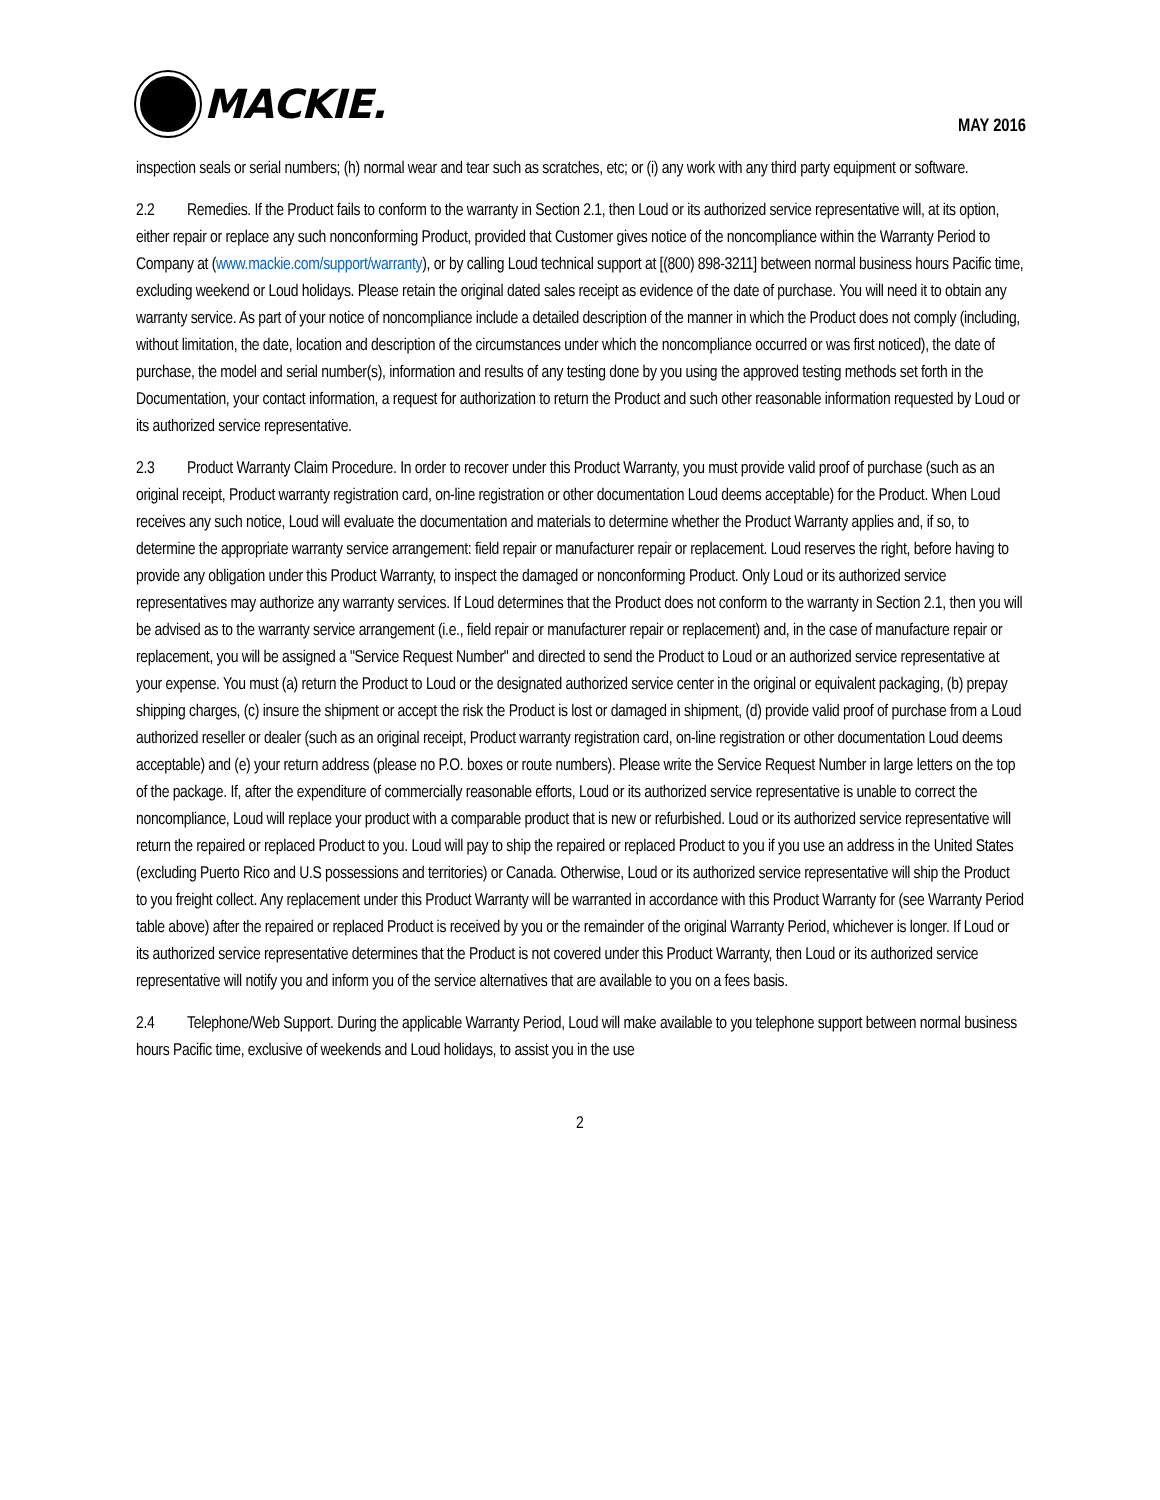MACKIE.
MAY 2016
inspection seals or serial numbers; (h) normal wear and tear such as scratches, etc; or (i) any work with any third party equipment or software.
2.2 Remedies. If the Product fails to conform to the warranty in Section 2.1, then Loud or its authorized service representative will, at its option, either repair or replace any such nonconforming Product, provided that Customer gives notice of the noncompliance within the Warranty Period to Company at (www.mackie.com/support/warranty), or by calling Loud technical support at [(800) 898-3211] between normal business hours Pacific time, excluding weekend or Loud holidays. Please retain the original dated sales receipt as evidence of the date of purchase. You will need it to obtain any warranty service. As part of your notice of noncompliance include a detailed description of the manner in which the Product does not comply (including, without limitation, the date, location and description of the circumstances under which the noncompliance occurred or was first noticed), the date of purchase, the model and serial number(s), information and results of any testing done by you using the approved testing methods set forth in the Documentation, your contact information, a request for authorization to return the Product and such other reasonable information requested by Loud or its authorized service representative.
2.3 Product Warranty Claim Procedure. In order to recover under this Product Warranty, you must provide valid proof of purchase (such as an original receipt, Product warranty registration card, on-line registration or other documentation Loud deems acceptable) for the Product. When Loud receives any such notice, Loud will evaluate the documentation and materials to determine whether the Product Warranty applies and, if so, to determine the appropriate warranty service arrangement: field repair or manufacturer repair or replacement. Loud reserves the right, before having to provide any obligation under this Product Warranty, to inspect the damaged or nonconforming Product. Only Loud or its authorized service representatives may authorize any warranty services. If Loud determines that the Product does not conform to the warranty in Section 2.1, then you will be advised as to the warranty service arrangement (i.e., field repair or manufacturer repair or replacement) and, in the case of manufacture repair or replacement, you will be assigned a "Service Request Number" and directed to send the Product to Loud or an authorized service representative at your expense. You must (a) return the Product to Loud or the designated authorized service center in the original or equivalent packaging, (b) prepay shipping charges, (c) insure the shipment or accept the risk the Product is lost or damaged in shipment, (d) provide valid proof of purchase from a Loud authorized reseller or dealer (such as an original receipt, Product warranty registration card, on-line registration or other documentation Loud deems acceptable) and (e) your return address (please no P.O. boxes or route numbers). Please write the Service Request Number in large letters on the top of the package. If, after the expenditure of commercially reasonable efforts, Loud or its authorized service representative is unable to correct the noncompliance, Loud will replace your product with a comparable product that is new or refurbished. Loud or its authorized service representative will return the repaired or replaced Product to you. Loud will pay to ship the repaired or replaced Product to you if you use an address in the United States (excluding Puerto Rico and U.S possessions and territories) or Canada. Otherwise, Loud or its authorized service representative will ship the Product to you freight collect. Any replacement under this Product Warranty will be warranted in accordance with this Product Warranty for (see Warranty Period table above) after the repaired or replaced Product is received by you or the remainder of the original Warranty Period, whichever is longer. If Loud or its authorized service representative determines that the Product is not covered under this Product Warranty, then Loud or its authorized service representative will notify you and inform you of the service alternatives that are available to you on a fees basis.
2.4 Telephone/Web Support. During the applicable Warranty Period, Loud will make available to you telephone support between normal business hours Pacific time, exclusive of weekends and Loud holidays, to assist you in the use
2